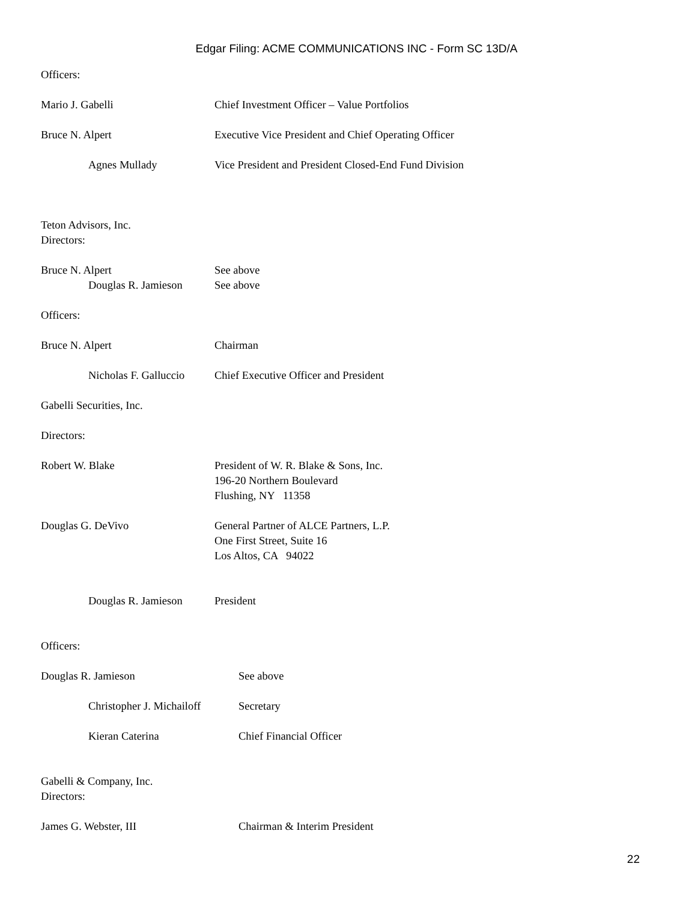Edgar Filing: ACME COMMUNICATIONS INC - Form SC 13D/A
Officers:
Mario J. Gabelli Chief Investment Officer – Value Portfolios
Bruce N. Alpert Executive Vice President and Chief Operating Officer
Agnes Mullady Vice President and President Closed-End Fund Division
Teton Advisors, Inc.
Directors:
Bruce N. Alpert See above
Douglas R. Jamieson
See above
Officers:
Bruce N. Alpert Chairman
Nicholas F. Galluccio
Chief Executive Officer and President
Gabelli Securities, Inc.
Directors:
Robert W. Blake President of W. R. Blake & Sons, Inc.
196-20 Northern Boulevard
Flushing, NY 11358
Douglas G. DeVivo General Partner of ALCE Partners, L.P.
One First Street, Suite 16
Los Altos, CA 94022
Douglas R. Jamieson
President
Officers:
Douglas R. Jamieson See above
Christopher J. Michailoff
Secretary
Kieran Caterina Chief Financial Officer
Gabelli & Company, Inc.
Directors:
James G. Webster, III Chairman & Interim President
22